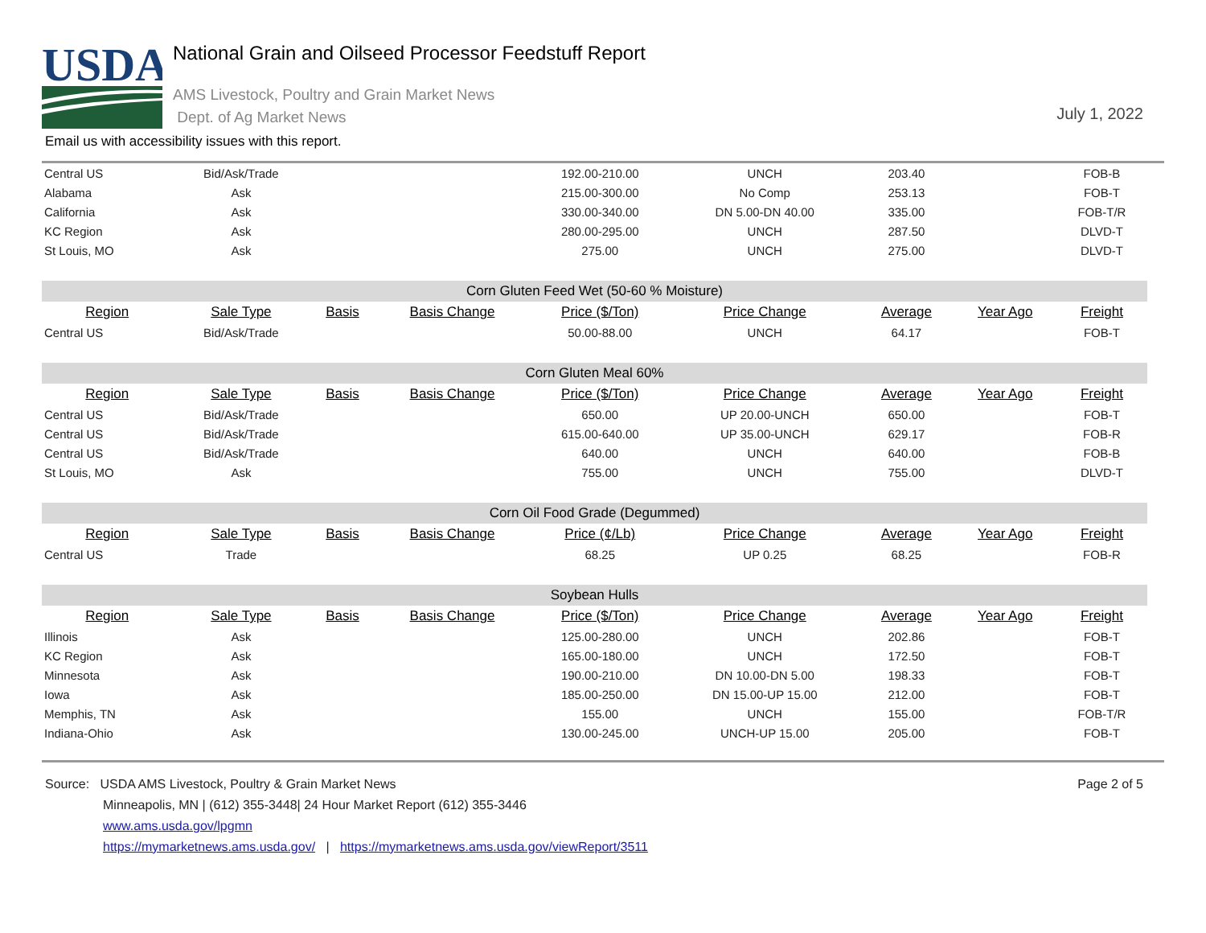USDA
National Grain and Oilseed Processor Feedstuff Report
AMS Livestock, Poultry and Grain Market News
Dept. of Ag Market News
July 1, 2022
Email us with accessibility issues with this report.
| Central US | Bid/Ask/Trade | | | 192.00-210.00 | UNCH | 203.40 | | FOB-B |
| Alabama | Ask | | | 215.00-300.00 | No Comp | 253.13 | | FOB-T |
| California | Ask | | | 330.00-340.00 | DN 5.00-DN 40.00 | 335.00 | | FOB-T/R |
| KC Region | Ask | | | 280.00-295.00 | UNCH | 287.50 | | DLVD-T |
| St Louis, MO | Ask | | | 275.00 | UNCH | 275.00 | | DLVD-T |
| Corn Gluten Feed Wet (50-60 % Moisture) | | | | | | | | |
| Region | Sale Type | Basis | Basis Change | Price ($/Ton) | Price Change | Average | Year Ago | Freight |
| Central US | Bid/Ask/Trade | | | 50.00-88.00 | UNCH | 64.17 | | FOB-T |
| Corn Gluten Meal 60% | | | | | | | | |
| Region | Sale Type | Basis | Basis Change | Price ($/Ton) | Price Change | Average | Year Ago | Freight |
| Central US | Bid/Ask/Trade | | | 650.00 | UP 20.00-UNCH | 650.00 | | FOB-T |
| Central US | Bid/Ask/Trade | | | 615.00-640.00 | UP 35.00-UNCH | 629.17 | | FOB-R |
| Central US | Bid/Ask/Trade | | | 640.00 | UNCH | 640.00 | | FOB-B |
| St Louis, MO | Ask | | | 755.00 | UNCH | 755.00 | | DLVD-T |
| Corn Oil Food Grade (Degummed) | | | | | | | | |
| Region | Sale Type | Basis | Basis Change | Price (¢/Lb) | Price Change | Average | Year Ago | Freight |
| Central US | Trade | | | 68.25 | UP 0.25 | 68.25 | | FOB-R |
| Soybean Hulls | | | | | | | | |
| Region | Sale Type | Basis | Basis Change | Price ($/Ton) | Price Change | Average | Year Ago | Freight |
| Illinois | Ask | | | 125.00-280.00 | UNCH | 202.86 | | FOB-T |
| KC Region | Ask | | | 165.00-180.00 | UNCH | 172.50 | | FOB-T |
| Minnesota | Ask | | | 190.00-210.00 | DN 10.00-DN 5.00 | 198.33 | | FOB-T |
| Iowa | Ask | | | 185.00-250.00 | DN 15.00-UP 15.00 | 212.00 | | FOB-T |
| Memphis, TN | Ask | | | 155.00 | UNCH | 155.00 | | FOB-T/R |
| Indiana-Ohio | Ask | | | 130.00-245.00 | UNCH-UP 15.00 | 205.00 | | FOB-T |
Page 2 of 5
Source: USDA AMS Livestock, Poultry & Grain Market News
Minneapolis, MN | (612) 355-3448| 24 Hour Market Report (612) 355-3446
www.ams.usda.gov/lpgmn
https://mymarketnews.ams.usda.gov/ | https://mymarketnews.ams.usda.gov/viewReport/3511